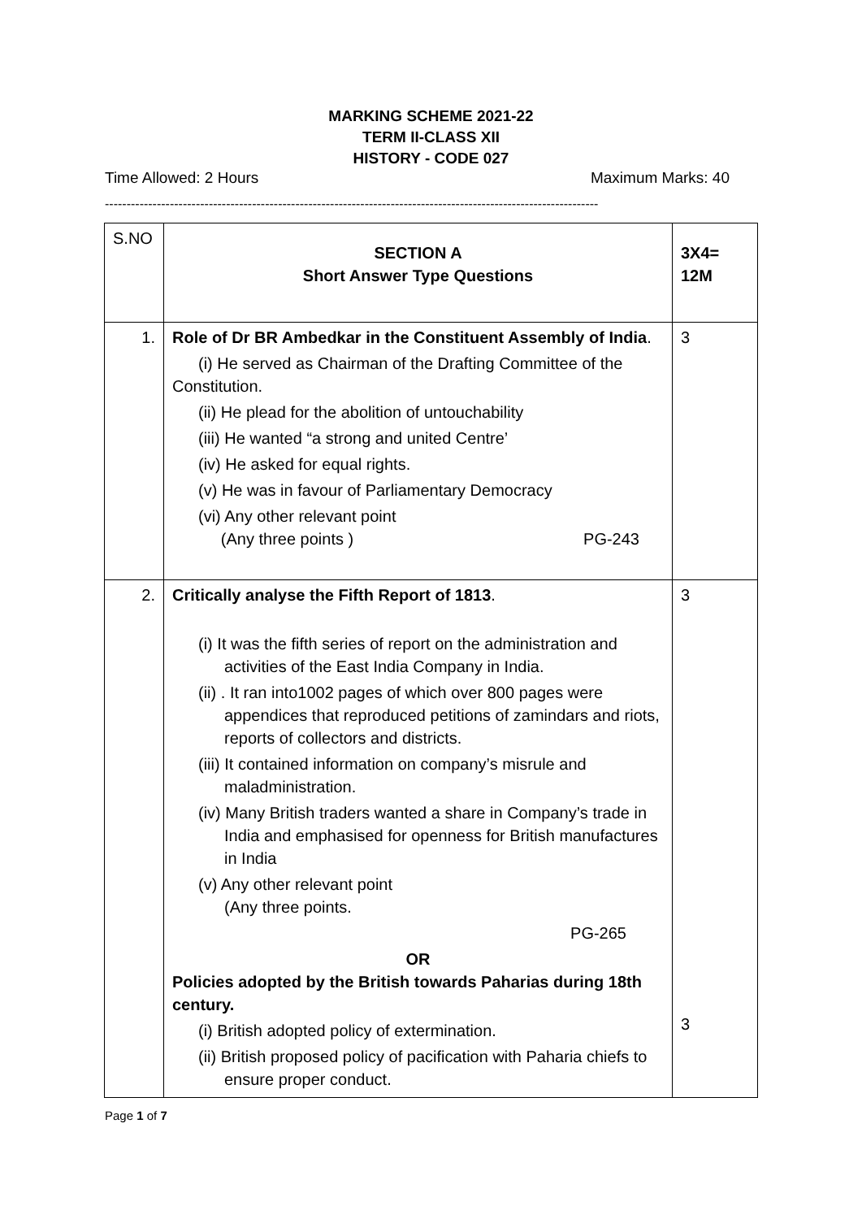MARKING SCHEME 2021-22
TERM II-CLASS XII
HISTORY - CODE 027
Time Allowed: 2 Hours Maximum Marks: 40
------------------------------------------------------------------------------------------------------------------
| S.NO | SECTION A Short Answer Type Questions | 3X4= 12M |
| 1. | Role of Dr BR Ambedkar in the Constituent Assembly of India . (i) He served as Chairman of the Drafting Committee of the Constitution. (ii) He plead for the abolition of untouchability (iii) He wanted “a strong and united Centre’ (iv) He asked for equal rights. (v) He was in favour of Parliamentary Democracy (vi) Any other relevant point (Any three points ) PG-243 | 3 |
| 2. | Critically analyse the Fifth Report of 1813 . (i) It was the fifth series of report on the administration and activities of the East India Company in India. (ii) . It ran into1002 pages of which over 800 pages were appendices that reproduced petitions of zamindars and riots, reports of collectors and districts. (iii) It contained information on company’s misrule and maladministration. (iv) Many British traders wanted a share in Company’s trade in India and emphasised for openness for British manufactures in India (v) Any other relevant point (Any three points. PG-265 OR Policies adopted by the British towards Paharias during 18th century. (i) British adopted policy of extermination. (ii) British proposed policy of pacification with Paharia chiefs to ensure proper conduct. | 3 3 |
Page 1 of 7